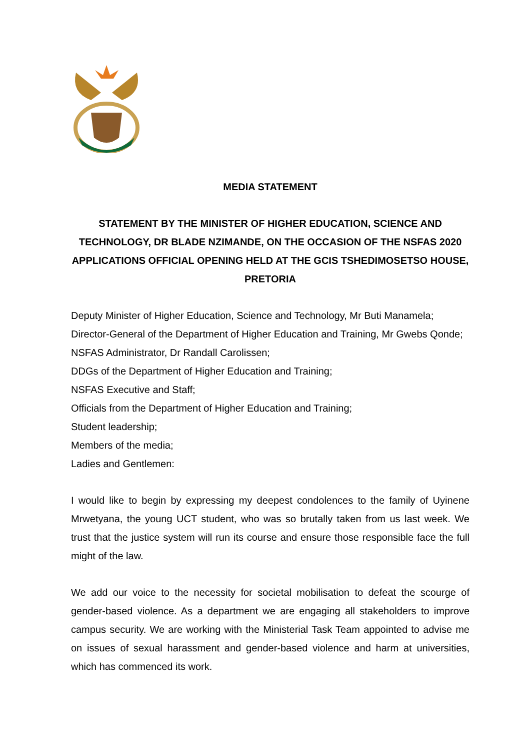MEDIA STATEMENT
STATEMENT BY THE MINISTER OF HIGHER EDUCATION, SCIENCE AND TECHNOLOGY, DR BLADE NZIMANDE, ON THE OCCASION OF THE NSFAS 2020 APPLICATIONS OFFICIAL OPENING HELD AT THE GCIS TSHEDIMOSETSO HOUSE, PRETORIA
Deputy Minister of Higher Education, Science and Technology, Mr Buti Manamela;
Director-General of the Department of Higher Education and Training, Mr Gwebs Qonde;
NSFAS Administrator, Dr Randall Carolissen;
DDGs of the Department of Higher Education and Training;
NSFAS Executive and Staff;
Officials from the Department of Higher Education and Training;
Student leadership;
Members of the media;
Ladies and Gentlemen:
I would like to begin by expressing my deepest condolences to the family of Uyinene Mrwetyana, the young UCT student, who was so brutally taken from us last week. We trust that the justice system will run its course and ensure those responsible face the full might of the law.
We add our voice to the necessity for societal mobilisation to defeat the scourge of gender-based violence. As a department we are engaging all stakeholders to improve campus security. We are working with the Ministerial Task Team appointed to advise me on issues of sexual harassment and gender-based violence and harm at universities, which has commenced its work.